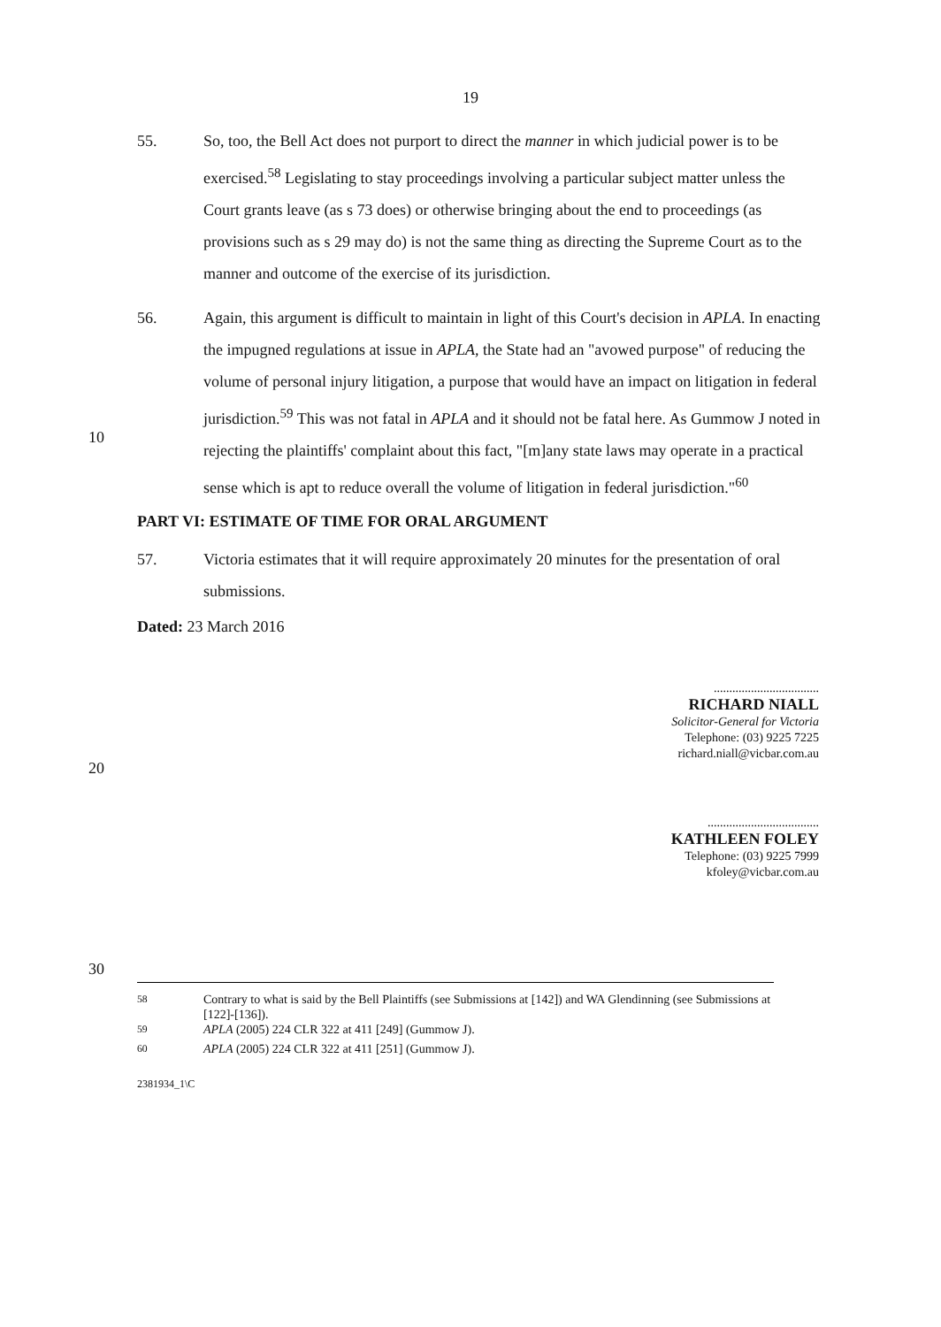19
55. So, too, the Bell Act does not purport to direct the manner in which judicial power is to be exercised.<sup>58</sup> Legislating to stay proceedings involving a particular subject matter unless the Court grants leave (as s 73 does) or otherwise bringing about the end to proceedings (as provisions such as s 29 may do) is not the same thing as directing the Supreme Court as to the manner and outcome of the exercise of its jurisdiction.
56. Again, this argument is difficult to maintain in light of this Court's decision in APLA. In enacting the impugned regulations at issue in APLA, the State had an "avowed purpose" of reducing the volume of personal injury litigation, a purpose that would have an impact on litigation in federal jurisdiction.<sup>59</sup> This was not fatal in APLA and it should not be fatal here. As Gummow J noted in rejecting the plaintiffs' complaint about this fact, "[m]any state laws may operate in a practical sense which is apt to reduce overall the volume of litigation in federal jurisdiction."<sup>60</sup>
10
PART VI: ESTIMATE OF TIME FOR ORAL ARGUMENT
57. Victoria estimates that it will require approximately 20 minutes for the presentation of oral submissions.
Dated: 23 March 2016
..................................
RICHARD NIALL
Solicitor-General for Victoria
Telephone: (03) 9225 7225
richard.niall@vicbar.com.au
20
....................................
KATHLEEN FOLEY
Telephone: (03) 9225 7999
kfoley@vicbar.com.au
30
<sup>58</sup> Contrary to what is said by the Bell Plaintiffs (see Submissions at [142]) and WA Glendinning (see Submissions at [122]-[136]).
<sup>59</sup> APLA (2005) 224 CLR 322 at 411 [249] (Gummow J).
<sup>60</sup> APLA (2005) 224 CLR 322 at 411 [251] (Gummow J).
2381934_1\C